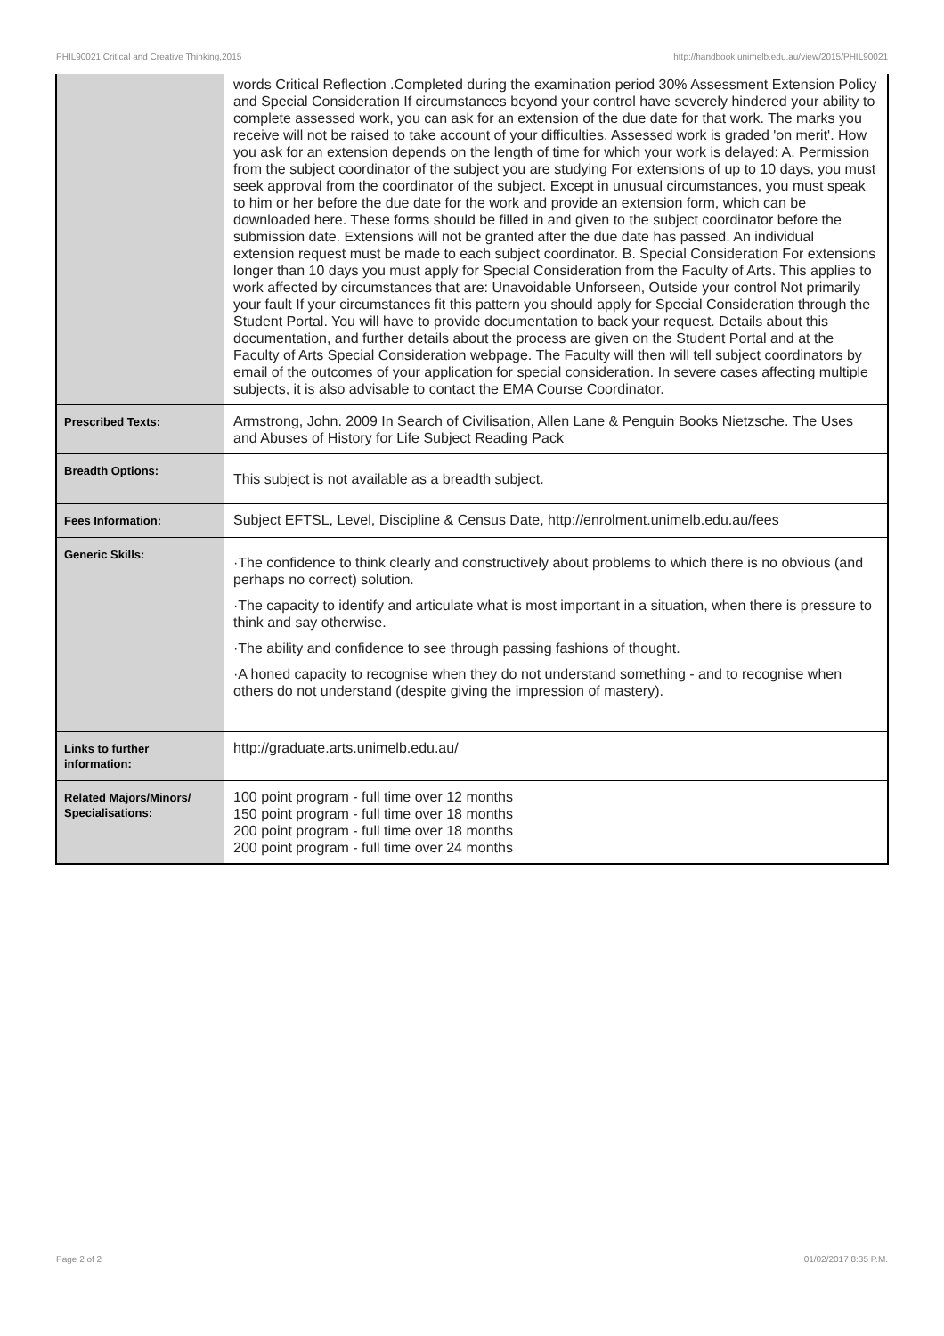PHIL90021 Critical and Creative Thinking,2015 http://handbook.unimelb.edu.au/view/2015/PHIL90021
| | words Critical Reflection .Completed during the examination period 30% Assessment Extension Policy and Special Consideration If circumstances beyond your control have severely hindered your ability to complete assessed work, you can ask for an extension of the due date for that work. The marks you receive will not be raised to take account of your difficulties. Assessed work is graded 'on merit'. How you ask for an extension depends on the length of time for which your work is delayed: A. Permission from the subject coordinator of the subject you are studying For extensions of up to 10 days, you must seek approval from the coordinator of the subject. Except in unusual circumstances, you must speak to him or her before the due date for the work and provide an extension form, which can be downloaded here. These forms should be filled in and given to the subject coordinator before the submission date. Extensions will not be granted after the due date has passed. An individual extension request must be made to each subject coordinator. B. Special Consideration For extensions longer than 10 days you must apply for Special Consideration from the Faculty of Arts. This applies to work affected by circumstances that are: Unavoidable Unforseen, Outside your control Not primarily your fault If your circumstances fit this pattern you should apply for Special Consideration through the Student Portal. You will have to provide documentation to back your request. Details about this documentation, and further details about the process are given on the Student Portal and at the Faculty of Arts Special Consideration webpage. The Faculty will then will tell subject coordinators by email of the outcomes of your application for special consideration. In severe cases affecting multiple subjects, it is also advisable to contact the EMA Course Coordinator. |
| Prescribed Texts: | Armstrong, John. 2009 In Search of Civilisation, Allen Lane & Penguin Books Nietzsche. The Uses and Abuses of History for Life Subject Reading Pack |
| Breadth Options: | This subject is not available as a breadth subject. |
| Fees Information: | Subject EFTSL, Level, Discipline & Census Date, http://enrolment.unimelb.edu.au/fees |
| Generic Skills: | ·The confidence to think clearly and constructively about problems to which there is no obvious (and perhaps no correct) solution. ·The capacity to identify and articulate what is most important in a situation, when there is pressure to think and say otherwise. ·The ability and confidence to see through passing fashions of thought. ·A honed capacity to recognise when they do not understand something - and to recognise when others do not understand (despite giving the impression of mastery). |
| Links to further information: | http://graduate.arts.unimelb.edu.au/ |
| Related Majors/Minors/ Specialisations: | 100 point program - full time over 12 months 150 point program - full time over 18 months 200 point program - full time over 18 months 200 point program - full time over 24 months |
Page 2 of 2 01/02/2017 8:35 P.M.